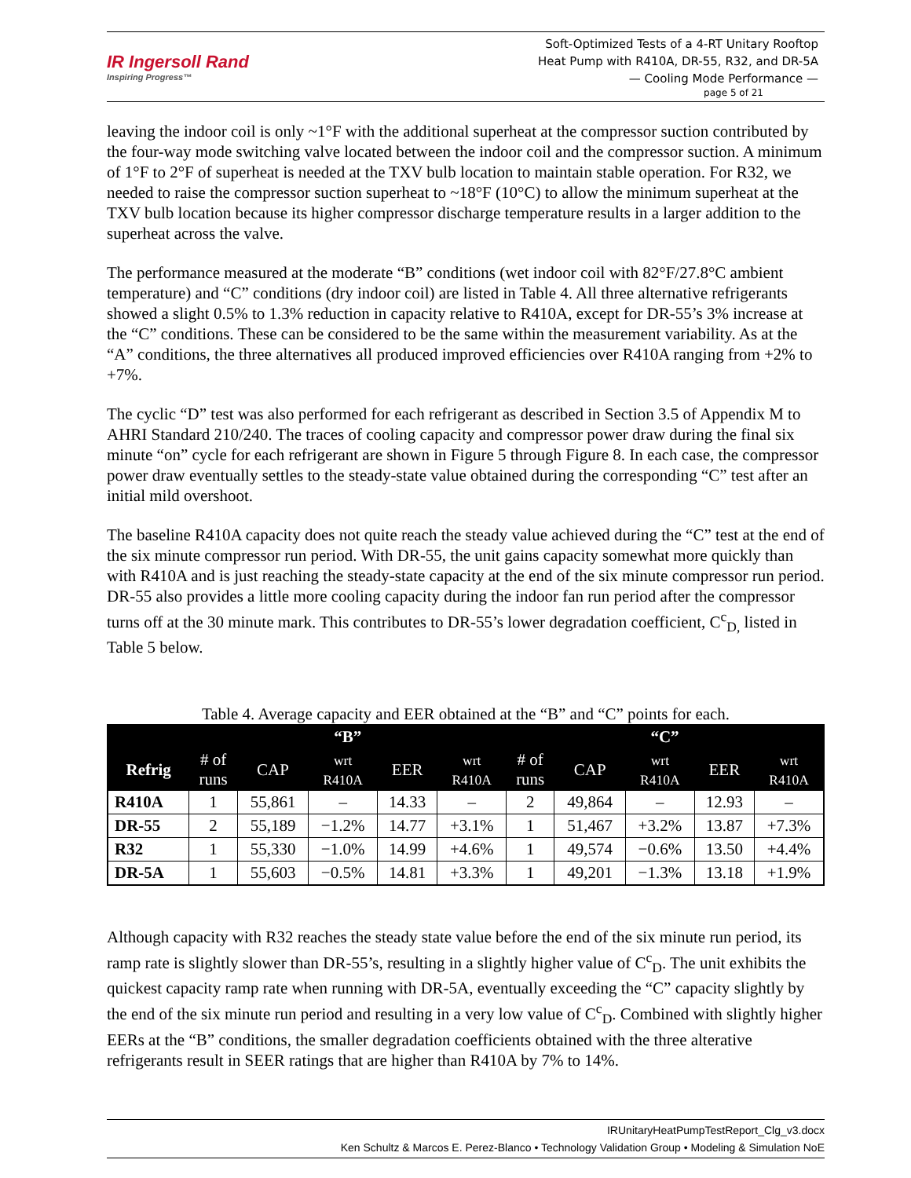IR Ingersoll Rand
Inspiring Progress™
Soft-Optimized Tests of a 4-RT Unitary Rooftop
Heat Pump with R410A, DR-55, R32, and DR-5A
— Cooling Mode Performance —
page 5 of 21
leaving the indoor coil is only ~1°F with the additional superheat at the compressor suction contributed by the four-way mode switching valve located between the indoor coil and the compressor suction. A minimum of 1°F to 2°F of superheat is needed at the TXV bulb location to maintain stable operation. For R32, we needed to raise the compressor suction superheat to ~18°F (10°C) to allow the minimum superheat at the TXV bulb location because its higher compressor discharge temperature results in a larger addition to the superheat across the valve.
The performance measured at the moderate “B” conditions (wet indoor coil with 82°F/27.8°C ambient temperature) and “C” conditions (dry indoor coil) are listed in Table 4. All three alternative refrigerants showed a slight 0.5% to 1.3% reduction in capacity relative to R410A, except for DR-55’s 3% increase at the “C” conditions. These can be considered to be the same within the measurement variability. As at the “A” conditions, the three alternatives all produced improved efficiencies over R410A ranging from +2% to +7%.
The cyclic “D” test was also performed for each refrigerant as described in Section 3.5 of Appendix M to AHRI Standard 210/240. The traces of cooling capacity and compressor power draw during the final six minute “on” cycle for each refrigerant are shown in Figure 5 through Figure 8. In each case, the compressor power draw eventually settles to the steady-state value obtained during the corresponding “C” test after an initial mild overshoot.
The baseline R410A capacity does not quite reach the steady value achieved during the “C” test at the end of the six minute compressor run period. With DR-55, the unit gains capacity somewhat more quickly than with R410A and is just reaching the steady-state capacity at the end of the six minute compressor run period. DR-55 also provides a little more cooling capacity during the indoor fan run period after the compressor turns off at the 30 minute mark. This contributes to DR-55’s lower degradation coefficient, C<sup>c</sup><sub>D,</sub> listed in Table 5 below.
Table 4. Average capacity and EER obtained at the “B” and “C” points for each.
| | “B” | | | | | “C” | | | | |
| --- | --- | --- | --- | --- | --- | --- | --- | --- | --- | --- |
| Refrig | # of runs | CAP | wrt R410A | EER | wrt R410A | # of runs | CAP | wrt R410A | EER | wrt R410A |
| R410A | 1 | 55,861 | – | 14.33 | – | 2 | 49,864 | – | 12.93 | – |
| DR-55 | 2 | 55,189 | −1.2% | 14.77 | +3.1% | 1 | 51,467 | +3.2% | 13.87 | +7.3% |
| R32 | 1 | 55,330 | −1.0% | 14.99 | +4.6% | 1 | 49,574 | −0.6% | 13.50 | +4.4% |
| DR-5A | 1 | 55,603 | −0.5% | 14.81 | +3.3% | 1 | 49,201 | −1.3% | 13.18 | +1.9% |
Although capacity with R32 reaches the steady state value before the end of the six minute run period, its ramp rate is slightly slower than DR-55’s, resulting in a slightly higher value of C<sup>c</sup><sub>D</sub>. The unit exhibits the quickest capacity ramp rate when running with DR-5A, eventually exceeding the “C” capacity slightly by the end of the six minute run period and resulting in a very low value of C<sup>c</sup><sub>D</sub>. Combined with slightly higher EERs at the “B” conditions, the smaller degradation coefficients obtained with the three alterative refrigerants result in SEER ratings that are higher than R410A by 7% to 14%.
IRUnitaryHeatPumpTestReport_Clg_v3.docx
Ken Schultz & Marcos E. Perez-Blanco • Technology Validation Group • Modeling & Simulation NoE